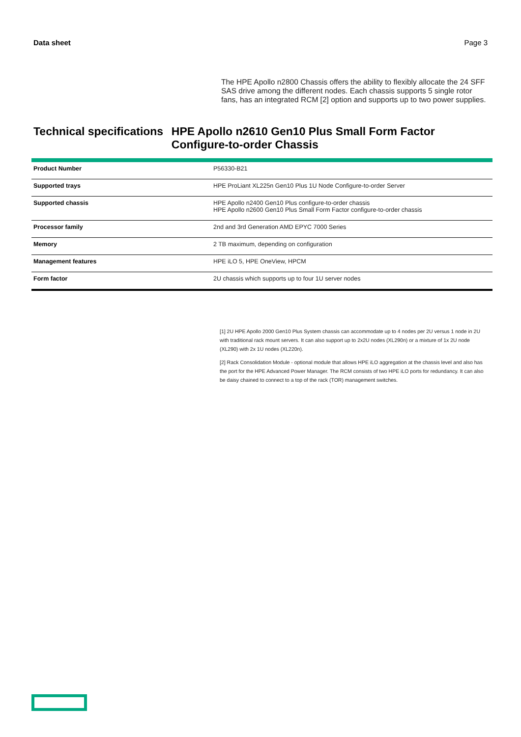Data sheet Page 3
The HPE Apollo n2800 Chassis offers the ability to flexibly allocate the 24 SFF SAS drive among the different nodes. Each chassis supports 5 single rotor fans, has an integrated RCM [2] option and supports up to two power supplies.
Technical specifications HPE Apollo n2610 Gen10 Plus Small Form Factor Configure-to-order Chassis
| Product Number | P56330-B21 |
| Supported trays | HPE ProLiant XL225n Gen10 Plus 1U Node Configure-to-order Server |
| Supported chassis | HPE Apollo n2400 Gen10 Plus configure-to-order chassis HPE Apollo n2600 Gen10 Plus Small Form Factor configure-to-order chassis |
| Processor family | 2nd and 3rd Generation AMD EPYC 7000 Series |
| Memory | 2 TB maximum, depending on configuration |
| Management features | HPE iLO 5, HPE OneView, HPCM |
| Form factor | 2U chassis which supports up to four 1U server nodes |
[1] 2U HPE Apollo 2000 Gen10 Plus System chassis can accommodate up to 4 nodes per 2U versus 1 node in 2U with traditional rack mount servers. It can also support up to 2x2U nodes (XL290n) or a mixture of 1x 2U node (XL290) with 2x 1U nodes (XL220n).
[2] Rack Consolidation Module - optional module that allows HPE iLO aggregation at the chassis level and also has the port for the HPE Advanced Power Manager. The RCM consists of two HPE iLO ports for redundancy. It can also be daisy chained to connect to a top of the rack (TOR) management switches.